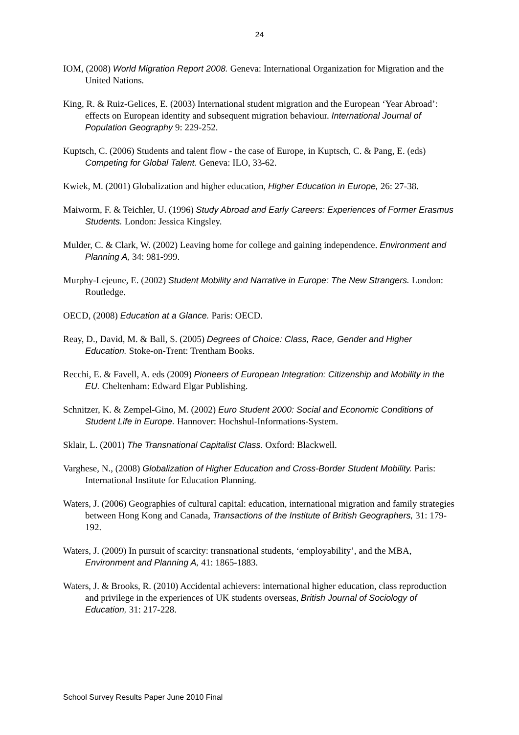24
IOM, (2008) World Migration Report 2008. Geneva: International Organization for Migration and the United Nations.
King, R. & Ruiz-Gelices, E. (2003) International student migration and the European ‘Year Abroad’: effects on European identity and subsequent migration behaviour. International Journal of Population Geography 9: 229-252.
Kuptsch, C. (2006) Students and talent flow - the case of Europe, in Kuptsch, C. & Pang, E. (eds) Competing for Global Talent. Geneva: ILO, 33-62.
Kwiek, M. (2001) Globalization and higher education, Higher Education in Europe, 26: 27-38.
Maiworm, F. & Teichler, U. (1996) Study Abroad and Early Careers: Experiences of Former Erasmus Students. London: Jessica Kingsley.
Mulder, C. & Clark, W. (2002) Leaving home for college and gaining independence. Environment and Planning A, 34: 981-999.
Murphy-Lejeune, E. (2002) Student Mobility and Narrative in Europe: The New Strangers. London: Routledge.
OECD, (2008) Education at a Glance. Paris: OECD.
Reay, D., David, M. & Ball, S. (2005) Degrees of Choice: Class, Race, Gender and Higher Education. Stoke-on-Trent: Trentham Books.
Recchi, E. & Favell, A. eds (2009) Pioneers of European Integration: Citizenship and Mobility in the EU. Cheltenham: Edward Elgar Publishing.
Schnitzer, K. & Zempel-Gino, M. (2002) Euro Student 2000: Social and Economic Conditions of Student Life in Europe. Hannover: Hochshul-Informations-System.
Sklair, L. (2001) The Transnational Capitalist Class. Oxford: Blackwell.
Varghese, N., (2008) Globalization of Higher Education and Cross-Border Student Mobility. Paris: International Institute for Education Planning.
Waters, J. (2006) Geographies of cultural capital: education, international migration and family strategies between Hong Kong and Canada, Transactions of the Institute of British Geographers, 31: 179-192.
Waters, J. (2009) In pursuit of scarcity: transnational students, ‘employability’, and the MBA, Environment and Planning A, 41: 1865-1883.
Waters, J. & Brooks, R. (2010) Accidental achievers: international higher education, class reproduction and privilege in the experiences of UK students overseas, British Journal of Sociology of Education, 31: 217-228.
School Survey Results Paper June 2010 Final